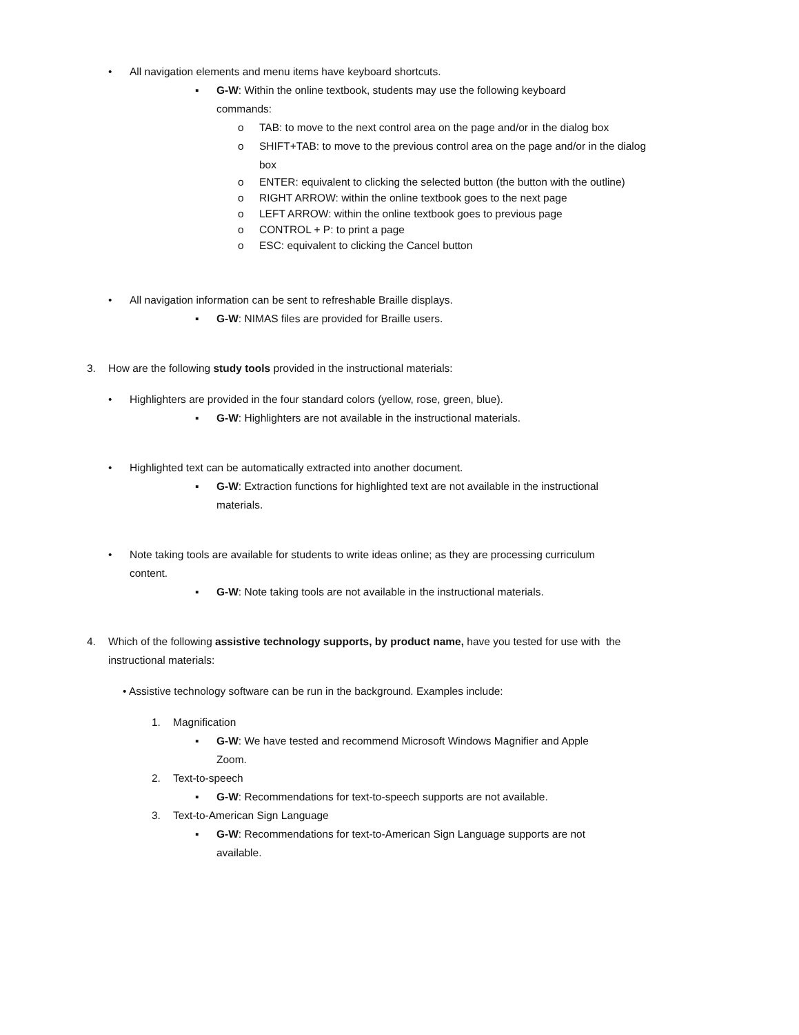• All navigation elements and menu items have keyboard shortcuts.
▪ G-W: Within the online textbook, students may use the following keyboard commands:
o TAB: to move to the next control area on the page and/or in the dialog box
o SHIFT+TAB: to move to the previous control area on the page and/or in the dialog box
o ENTER: equivalent to clicking the selected button (the button with the outline)
o RIGHT ARROW: within the online textbook goes to the next page
o LEFT ARROW: within the online textbook goes to previous page
o CONTROL + P: to print a page
o ESC: equivalent to clicking the Cancel button
• All navigation information can be sent to refreshable Braille displays.
▪ G-W: NIMAS files are provided for Braille users.
3. How are the following study tools provided in the instructional materials:
• Highlighters are provided in the four standard colors (yellow, rose, green, blue).
▪ G-W: Highlighters are not available in the instructional materials.
• Highlighted text can be automatically extracted into another document.
▪ G-W: Extraction functions for highlighted text are not available in the instructional materials.
• Note taking tools are available for students to write ideas online; as they are processing curriculum content.
▪ G-W: Note taking tools are not available in the instructional materials.
4. Which of the following assistive technology supports, by product name, have you tested for use with the instructional materials:
• Assistive technology software can be run in the background. Examples include:
1. Magnification
▪ G-W: We have tested and recommend Microsoft Windows Magnifier and Apple Zoom.
2. Text-to-speech
▪ G-W: Recommendations for text-to-speech supports are not available.
3. Text-to-American Sign Language
▪ G-W: Recommendations for text-to-American Sign Language supports are not available.